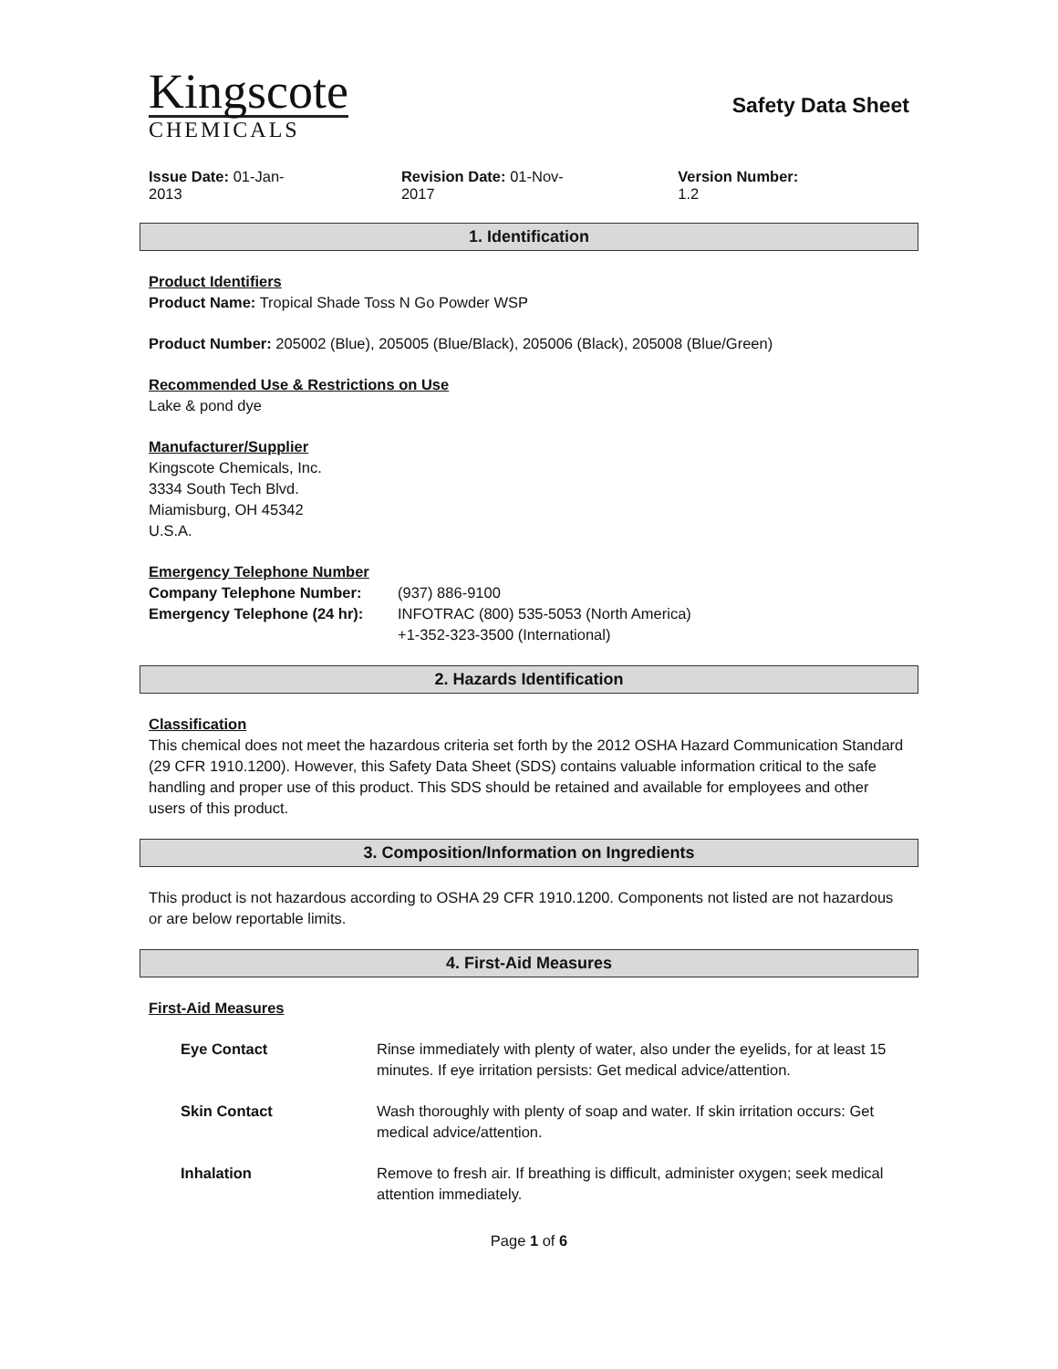Kingscote
CHEMICALS
Safety Data Sheet
Issue Date: 01-Jan-2013 Revision Date: 01-Nov-2017 Version Number: 1.2
1. Identification
Product Identifiers
Product Name: Tropical Shade Toss N Go Powder WSP
Product Number: 205002 (Blue), 205005 (Blue/Black), 205006 (Black), 205008 (Blue/Green)
Recommended Use & Restrictions on Use
Lake & pond dye
Manufacturer/Supplier
Kingscote Chemicals, Inc.
3334 South Tech Blvd.
Miamisburg, OH 45342
U.S.A.
Emergency Telephone Number
Company Telephone Number: (937) 886-9100
Emergency Telephone (24 hr):
INFOTRAC (800) 535-5053 (North America)
+1-352-323-3500 (International)
2. Hazards Identification
Classification
This chemical does not meet the hazardous criteria set forth by the 2012 OSHA Hazard Communication Standard (29 CFR 1910.1200). However, this Safety Data Sheet (SDS) contains valuable information critical to the safe handling and proper use of this product. This SDS should be retained and available for employees and other users of this product.
3. Composition/Information on Ingredients
This product is not hazardous according to OSHA 29 CFR 1910.1200. Components not listed are not hazardous or are below reportable limits.
4. First-Aid Measures
First-Aid Measures
Eye Contact Rinse immediately with plenty of water, also under the eyelids, for at least 15 minutes. If eye irritation persists: Get medical advice/attention.
Skin Contact Wash thoroughly with plenty of soap and water. If skin irritation occurs: Get medical advice/attention.
Inhalation Remove to fresh air. If breathing is difficult, administer oxygen; seek medical attention immediately.
Page 1 of 6